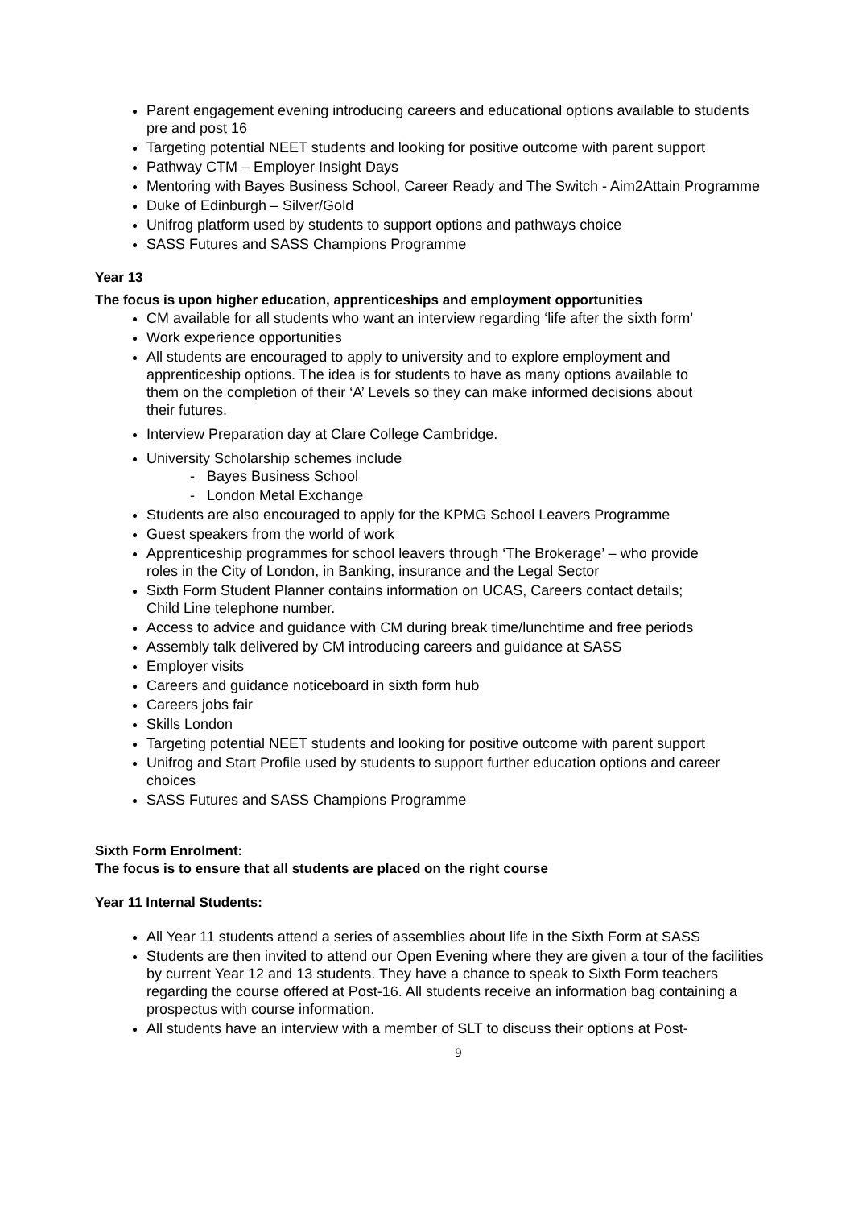Parent engagement evening introducing careers and educational options available to students pre and post 16
Targeting potential NEET students and looking for positive outcome with parent support
Pathway CTM – Employer Insight Days
Mentoring with Bayes Business School, Career Ready and The Switch - Aim2Attain Programme
Duke of Edinburgh – Silver/Gold
Unifrog platform used by students to support options and pathways choice
SASS Futures and SASS Champions Programme
Year 13
The focus is upon higher education, apprenticeships and employment opportunities
CM available for all students who want an interview regarding ‘life after the sixth form’
Work experience opportunities
All students are encouraged to apply to university and to explore employment and apprenticeship options. The idea is for students to have as many options available to them on the completion of their ‘A’ Levels so they can make informed decisions about their futures.
Interview Preparation day at Clare College Cambridge.
University Scholarship schemes include
- Bayes Business School
- London Metal Exchange
Students are also encouraged to apply for the KPMG School Leavers Programme
Guest speakers from the world of work
Apprenticeship programmes for school leavers through ‘The Brokerage’ – who provide roles in the City of London, in Banking, insurance and the Legal Sector
Sixth Form Student Planner contains information on UCAS, Careers contact details; Child Line telephone number.
Access to advice and guidance with CM during break time/lunchtime and free periods
Assembly talk delivered by CM introducing careers and guidance at SASS
Employer visits
Careers and guidance noticeboard in sixth form hub
Careers jobs fair
Skills London
Targeting potential NEET students and looking for positive outcome with parent support
Unifrog and Start Profile used by students to support further education options and career choices
SASS Futures and SASS Champions Programme
Sixth Form Enrolment:
The focus is to ensure that all students are placed on the right course
Year 11 Internal Students:
All Year 11 students attend a series of assemblies about life in the Sixth Form at SASS
Students are then invited to attend our Open Evening where they are given a tour of the facilities by current Year 12 and 13 students. They have a chance to speak to Sixth Form teachers regarding the course offered at Post-16. All students receive an information bag containing a prospectus with course information.
All students have an interview with a member of SLT to discuss their options at Post-
9